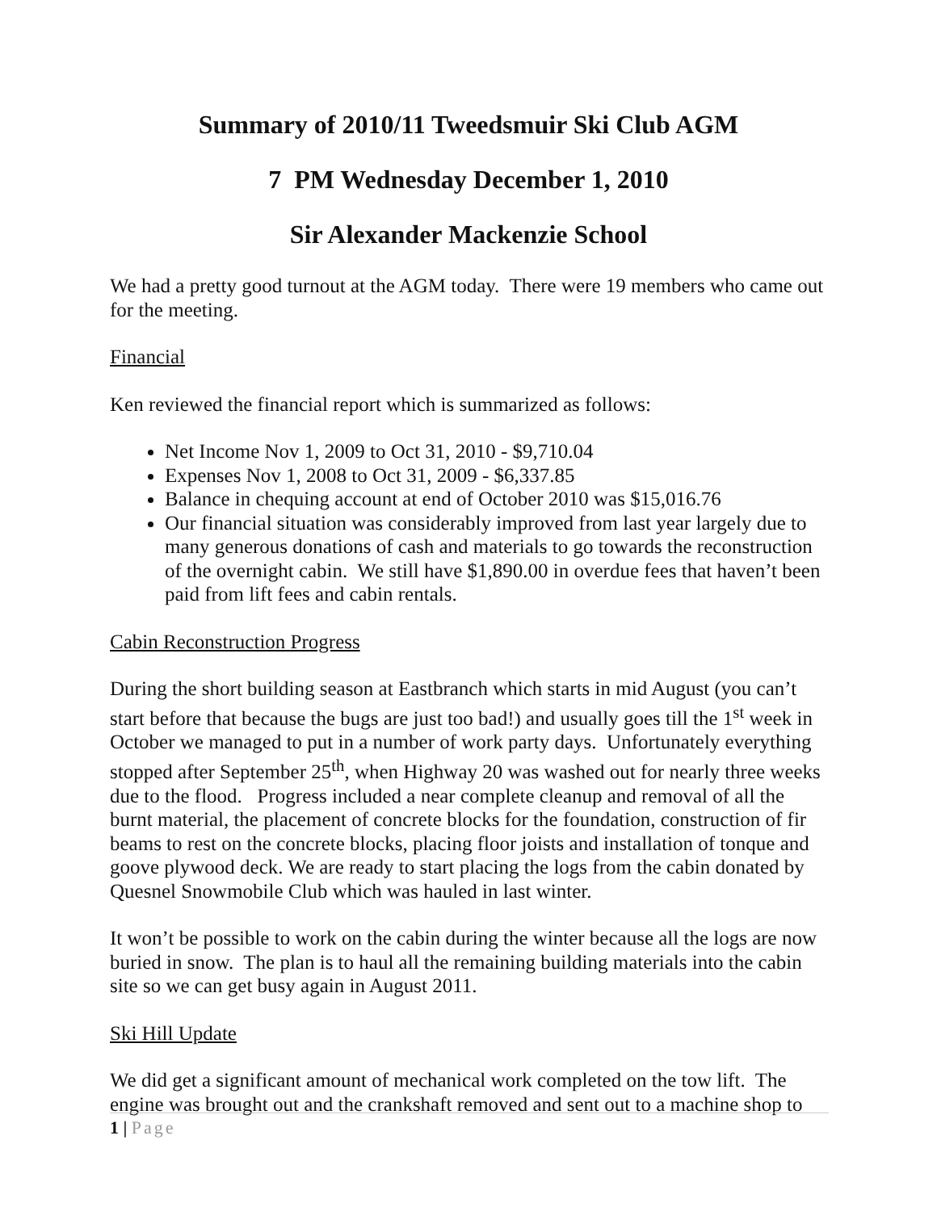Summary of 2010/11 Tweedsmuir Ski Club AGM
7 PM Wednesday December 1, 2010
Sir Alexander Mackenzie School
We had a pretty good turnout at the AGM today. There were 19 members who came out for the meeting.
Financial
Ken reviewed the financial report which is summarized as follows:
Net Income Nov 1, 2009 to Oct 31, 2010 - $9,710.04
Expenses Nov 1, 2008 to Oct 31, 2009 - $6,337.85
Balance in chequing account at end of October 2010 was $15,016.76
Our financial situation was considerably improved from last year largely due to many generous donations of cash and materials to go towards the reconstruction of the overnight cabin. We still have $1,890.00 in overdue fees that haven’t been paid from lift fees and cabin rentals.
Cabin Reconstruction Progress
During the short building season at Eastbranch which starts in mid August (you can’t start before that because the bugs are just too bad!) and usually goes till the 1<sup>st</sup> week in October we managed to put in a number of work party days. Unfortunately everything stopped after September 25<sup>th</sup>, when Highway 20 was washed out for nearly three weeks due to the flood. Progress included a near complete cleanup and removal of all the burnt material, the placement of concrete blocks for the foundation, construction of fir beams to rest on the concrete blocks, placing floor joists and installation of tonque and goove plywood deck. We are ready to start placing the logs from the cabin donated by Quesnel Snowmobile Club which was hauled in last winter.
It won’t be possible to work on the cabin during the winter because all the logs are now buried in snow. The plan is to haul all the remaining building materials into the cabin site so we can get busy again in August 2011.
Ski Hill Update
We did get a significant amount of mechanical work completed on the tow lift. The engine was brought out and the crankshaft removed and sent out to a machine shop to
1 | Page